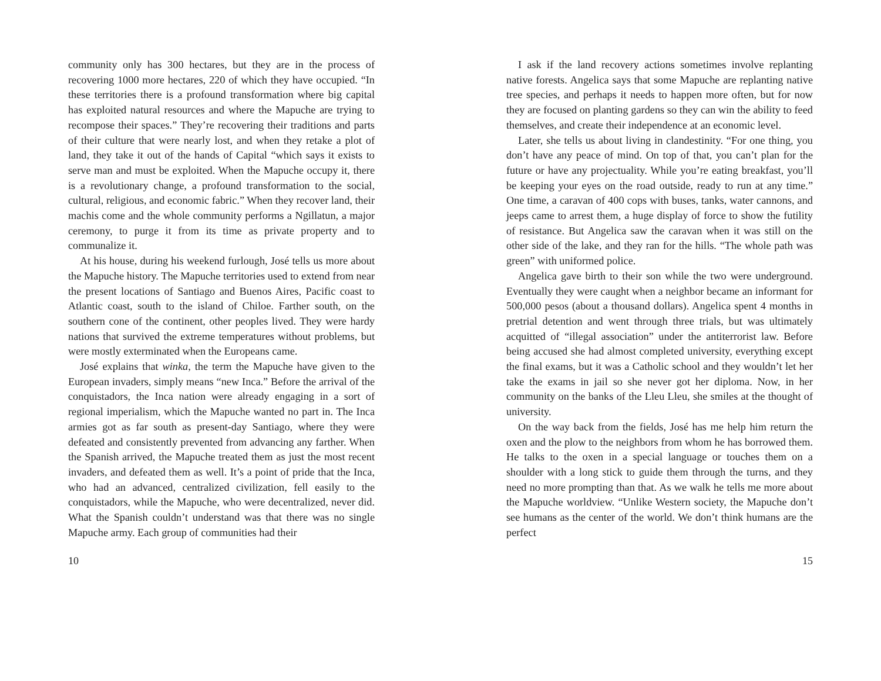community only has 300 hectares, but they are in the process of recovering 1000 more hectares, 220 of which they have occupied. “In these territories there is a profound transformation where big capital has exploited natural resources and where the Mapuche are trying to recompose their spaces.” They’re recovering their traditions and parts of their culture that were nearly lost, and when they retake a plot of land, they take it out of the hands of Capital “which says it exists to serve man and must be exploited. When the Mapuche occupy it, there is a revolutionary change, a profound transformation to the social, cultural, religious, and economic fabric.” When they recover land, their machis come and the whole community performs a Ngillatun, a major ceremony, to purge it from its time as private property and to communalize it.
At his house, during his weekend furlough, José tells us more about the Mapuche history. The Mapuche territories used to extend from near the present locations of Santiago and Buenos Aires, Pacific coast to Atlantic coast, south to the island of Chiloe. Farther south, on the southern cone of the continent, other peoples lived. They were hardy nations that survived the extreme temperatures without problems, but were mostly exterminated when the Europeans came.
José explains that winka, the term the Mapuche have given to the European invaders, simply means “new Inca.” Before the arrival of the conquistadors, the Inca nation were already engaging in a sort of regional imperialism, which the Mapuche wanted no part in. The Inca armies got as far south as present-day Santiago, where they were defeated and consistently prevented from advancing any farther. When the Spanish arrived, the Mapuche treated them as just the most recent invaders, and defeated them as well. It’s a point of pride that the Inca, who had an advanced, centralized civilization, fell easily to the conquistadors, while the Mapuche, who were decentralized, never did. What the Spanish couldn’t understand was that there was no single Mapuche army. Each group of communities had their
10
I ask if the land recovery actions sometimes involve replanting native forests. Angelica says that some Mapuche are replanting native tree species, and perhaps it needs to happen more often, but for now they are focused on planting gardens so they can win the ability to feed themselves, and create their independence at an economic level.
Later, she tells us about living in clandestinity. “For one thing, you don’t have any peace of mind. On top of that, you can’t plan for the future or have any projectuality. While you’re eating breakfast, you’ll be keeping your eyes on the road outside, ready to run at any time.” One time, a caravan of 400 cops with buses, tanks, water cannons, and jeeps came to arrest them, a huge display of force to show the futility of resistance. But Angelica saw the caravan when it was still on the other side of the lake, and they ran for the hills. “The whole path was green” with uniformed police.
Angelica gave birth to their son while the two were underground. Eventually they were caught when a neighbor became an informant for 500,000 pesos (about a thousand dollars). Angelica spent 4 months in pretrial detention and went through three trials, but was ultimately acquitted of “illegal association” under the antiterrorist law. Before being accused she had almost completed university, everything except the final exams, but it was a Catholic school and they wouldn’t let her take the exams in jail so she never got her diploma. Now, in her community on the banks of the Lleu Lleu, she smiles at the thought of university.
On the way back from the fields, José has me help him return the oxen and the plow to the neighbors from whom he has borrowed them. He talks to the oxen in a special language or touches them on a shoulder with a long stick to guide them through the turns, and they need no more prompting than that. As we walk he tells me more about the Mapuche worldview. “Unlike Western society, the Mapuche don’t see humans as the center of the world. We don’t think humans are the perfect
15